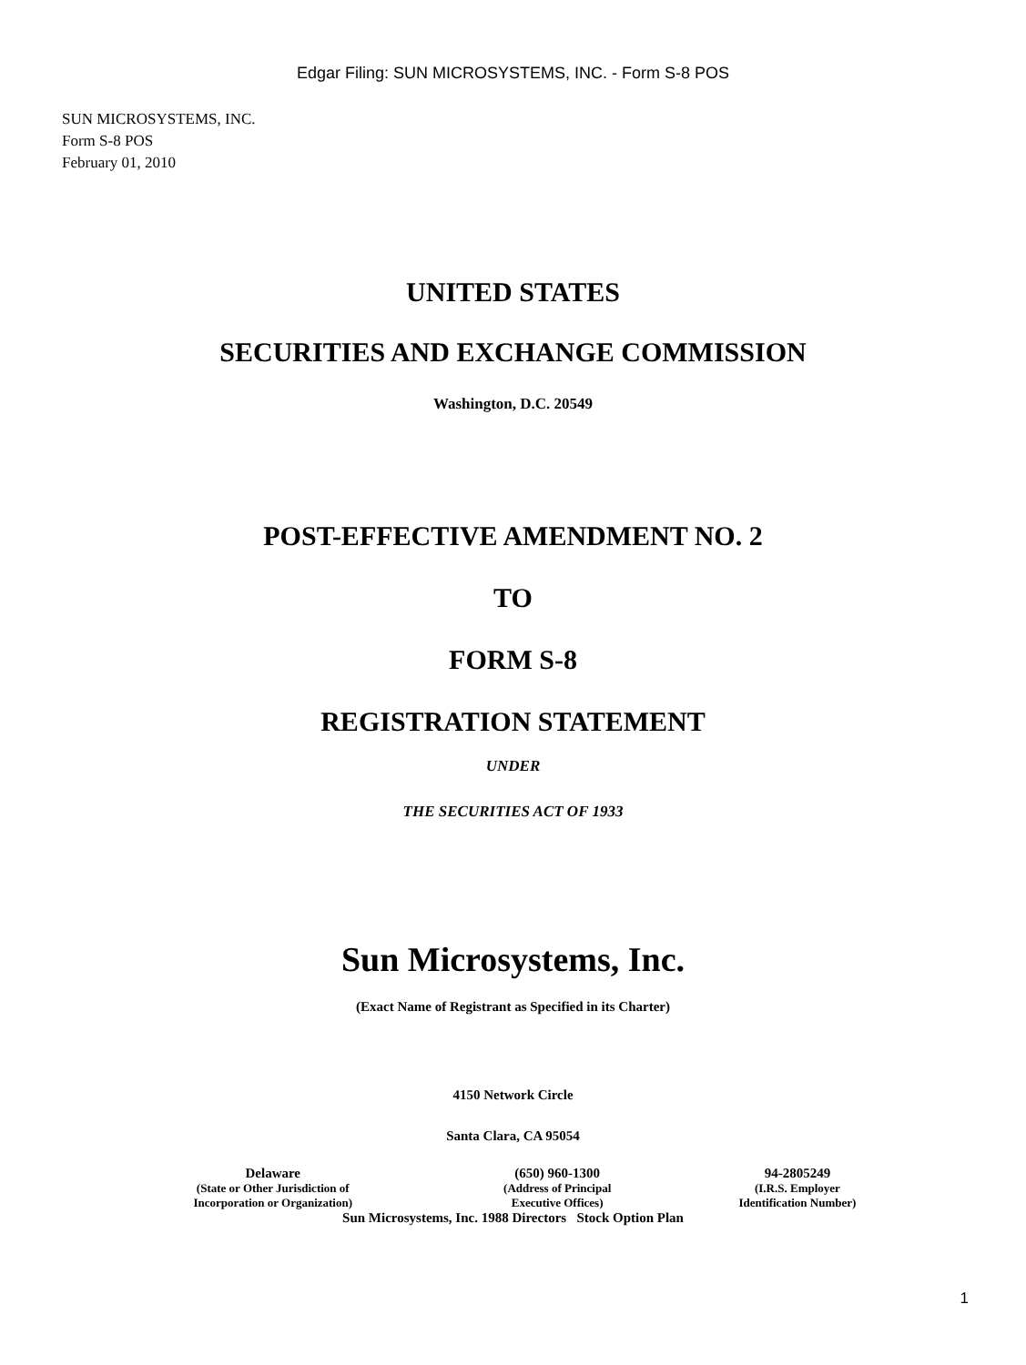Edgar Filing: SUN MICROSYSTEMS, INC. - Form S-8 POS
SUN MICROSYSTEMS, INC.
Form S-8 POS
February 01, 2010
UNITED STATES
SECURITIES AND EXCHANGE COMMISSION
Washington, D.C. 20549
POST-EFFECTIVE AMENDMENT NO. 2
TO
FORM S-8
REGISTRATION STATEMENT
UNDER
THE SECURITIES ACT OF 1933
Sun Microsystems, Inc.
(Exact Name of Registrant as Specified in its Charter)
4150 Network Circle
Santa Clara, CA 95054
| Delaware | (650) 960-1300 | 94-2805249 |
| (State or Other Jurisdiction of Incorporation or Organization) | (Address of Principal Executive Offices) | (I.R.S. Employer Identification Number) |
Sun Microsystems, Inc. 1988 Directors Stock Option Plan
1